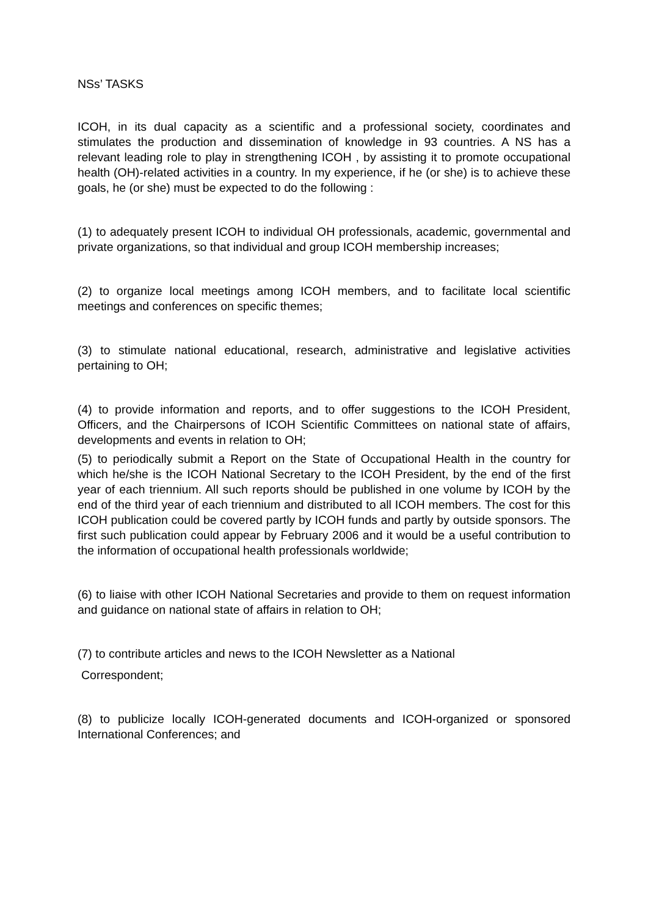NSs’ TASKS
ICOH, in its dual capacity as a scientific and a professional society, coordinates and stimulates the production and dissemination of knowledge in 93 countries. A NS has a relevant leading role to play in strengthening ICOH , by assisting it to promote occupational health (OH)-related activities in a country. In my experience, if he (or she) is to achieve these goals, he (or she) must be expected to do the following :
(1) to adequately present ICOH to individual OH professionals, academic, governmental and private organizations, so that individual and group ICOH membership increases;
(2) to organize local meetings among ICOH members, and to facilitate local scientific meetings and conferences on specific themes;
(3) to stimulate national educational, research, administrative and legislative activities pertaining to OH;
(4) to provide information and reports, and to offer suggestions to the ICOH President, Officers, and the Chairpersons of ICOH Scientific Committees on national state of affairs, developments and events in relation to OH;
(5) to periodically submit a Report on the State of Occupational Health in the country for which he/she is the ICOH National Secretary to the ICOH President, by the end of the first year of each triennium. All such reports should be published in one volume by ICOH by the end of the third year of each triennium and distributed to all ICOH members. The cost for this ICOH publication could be covered partly by ICOH funds and partly by outside sponsors. The first such publication could appear by February 2006 and it would be a useful contribution to the information of occupational health professionals worldwide;
(6) to liaise with other ICOH National Secretaries and provide to them on request information and guidance on national state of affairs in relation to OH;
(7) to contribute articles and news to the ICOH Newsletter as a National
Correspondent;
(8) to publicize locally ICOH-generated documents and ICOH-organized or sponsored International Conferences; and